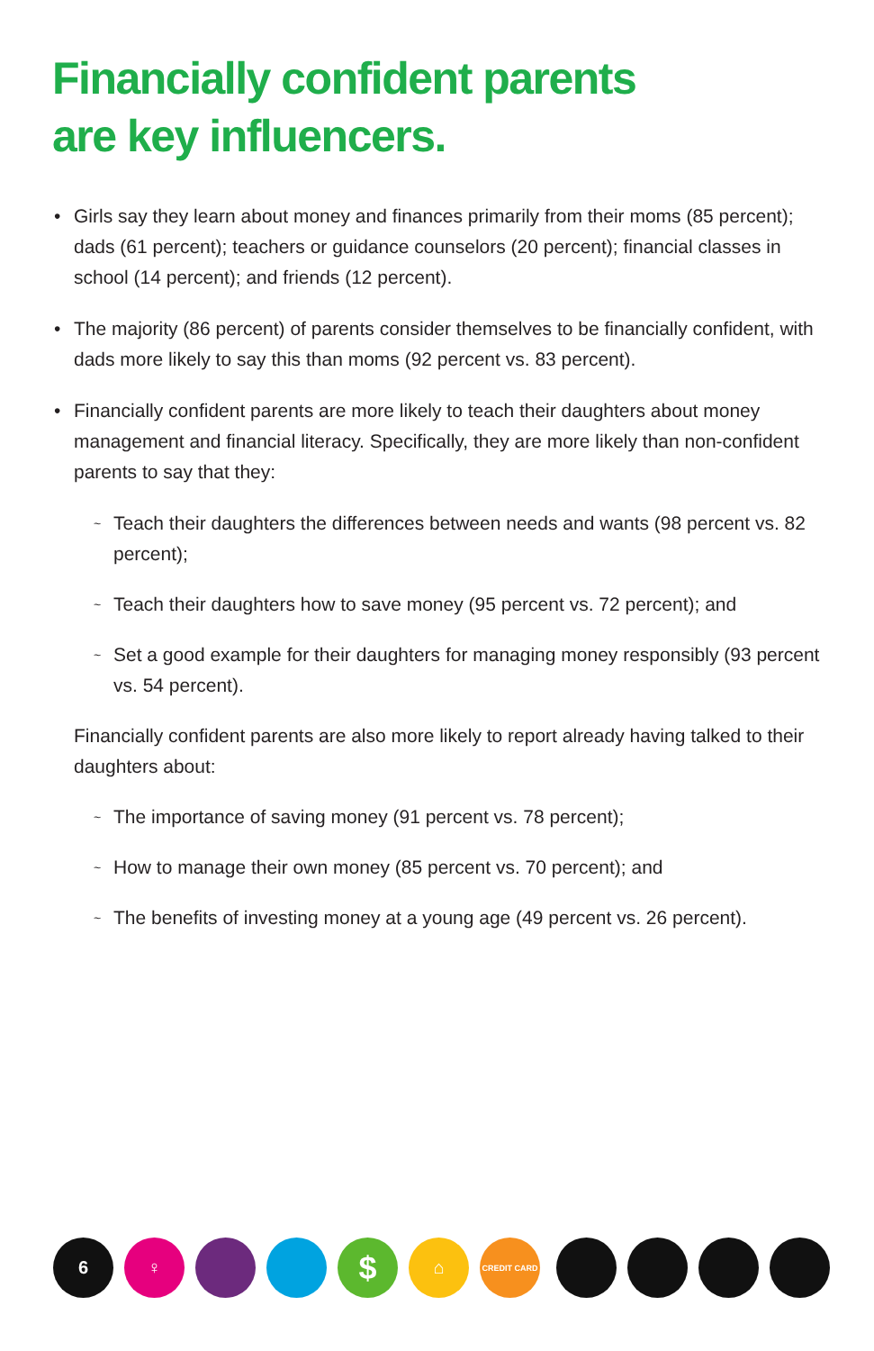Financially confident parents
are key influencers.
• Girls say they learn about money and finances primarily from their moms (85 percent); dads (61 percent); teachers or guidance counselors (20 percent); financial classes in school (14 percent); and friends (12 percent).
• The majority (86 percent) of parents consider themselves to be financially confident, with dads more likely to say this than moms (92 percent vs. 83 percent).
• Financially confident parents are more likely to teach their daughters about money management and financial literacy. Specifically, they are more likely than non-confident parents to say that they:
~ Teach their daughters the differences between needs and wants (98 percent vs. 82 percent);
~ Teach their daughters how to save money (95 percent vs. 72 percent); and
~ Set a good example for their daughters for managing money responsibly (93 percent vs. 54 percent).
Financially confident parents are also more likely to report already having talked to their daughters about:
~ The importance of saving money (91 percent vs. 78 percent);
~ How to manage their own money (85 percent vs. 70 percent); and
~ The benefits of investing money at a young age (49 percent vs. 26 percent).
6 ♀
$
⌂
CREDIT CARD